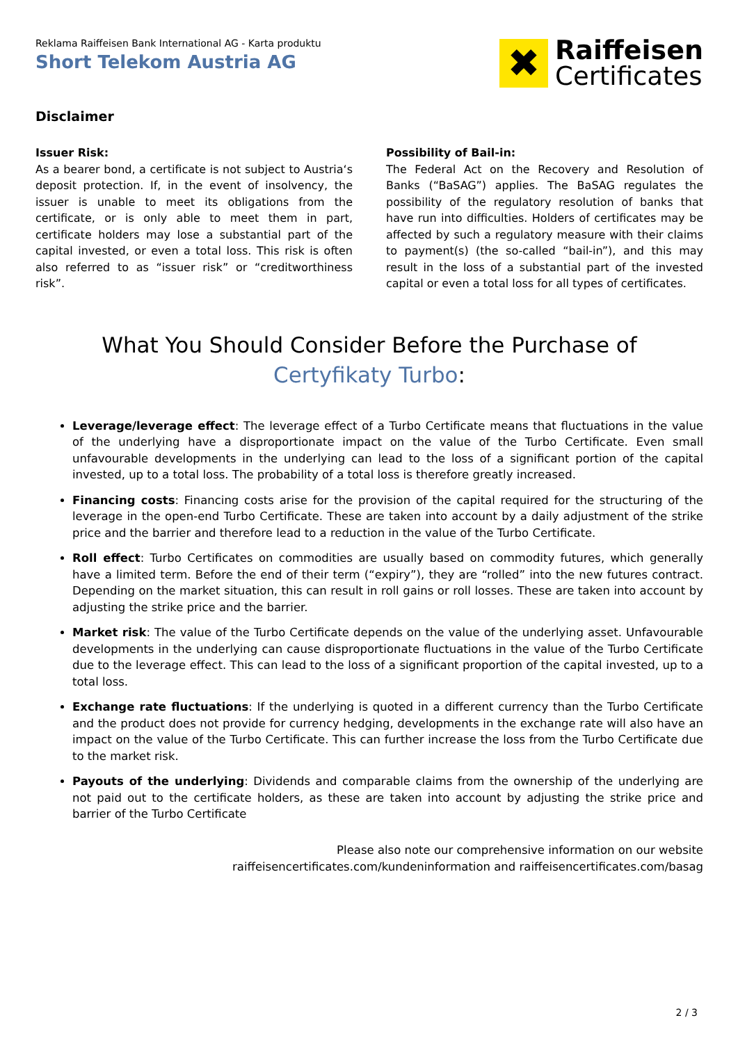Reklama Raiffeisen Bank International AG - Karta produktu
Short Telekom Austria AG
✖
Raiffeisen
Certificates
Disclaimer
Issuer Risk:
As a bearer bond, a certificate is not subject to Austria‘s deposit protection. If, in the event of insolvency, the issuer is unable to meet its obligations from the certificate, or is only able to meet them in part, certificate holders may lose a substantial part of the capital invested, or even a total loss. This risk is often also referred to as “issuer risk” or “creditworthiness risk”.
Possibility of Bail-in:
The Federal Act on the Recovery and Resolution of Banks (“BaSAG”) applies. The BaSAG regulates the possibility of the regulatory resolution of banks that have run into difficulties. Holders of certificates may be affected by such a regulatory measure with their claims to payment(s) (the so-called “bail-in”), and this may result in the loss of a substantial part of the invested capital or even a total loss for all types of certificates.
What You Should Consider Before the Purchase of
Certyfikaty Turbo:
Leverage/leverage effect: The leverage effect of a Turbo Certificate means that fluctuations in the value of the underlying have a disproportionate impact on the value of the Turbo Certificate. Even small unfavourable developments in the underlying can lead to the loss of a significant portion of the capital invested, up to a total loss. The probability of a total loss is therefore greatly increased.
Financing costs: Financing costs arise for the provision of the capital required for the structuring of the leverage in the open-end Turbo Certificate. These are taken into account by a daily adjustment of the strike price and the barrier and therefore lead to a reduction in the value of the Turbo Certificate.
Roll effect: Turbo Certificates on commodities are usually based on commodity futures, which generally have a limited term. Before the end of their term (“expiry”), they are “rolled” into the new futures contract. Depending on the market situation, this can result in roll gains or roll losses. These are taken into account by adjusting the strike price and the barrier.
Market risk: The value of the Turbo Certificate depends on the value of the underlying asset. Unfavourable developments in the underlying can cause disproportionate fluctuations in the value of the Turbo Certificate due to the leverage effect. This can lead to the loss of a significant proportion of the capital invested, up to a total loss.
Exchange rate fluctuations: If the underlying is quoted in a different currency than the Turbo Certificate and the product does not provide for currency hedging, developments in the exchange rate will also have an impact on the value of the Turbo Certificate. This can further increase the loss from the Turbo Certificate due to the market risk.
Payouts of the underlying: Dividends and comparable claims from the ownership of the underlying are not paid out to the certificate holders, as these are taken into account by adjusting the strike price and barrier of the Turbo Certificate
Please also note our comprehensive information on our website
raiffeisencertificates.com/kundeninformation and raiffeisencertificates.com/basag
2 / 3